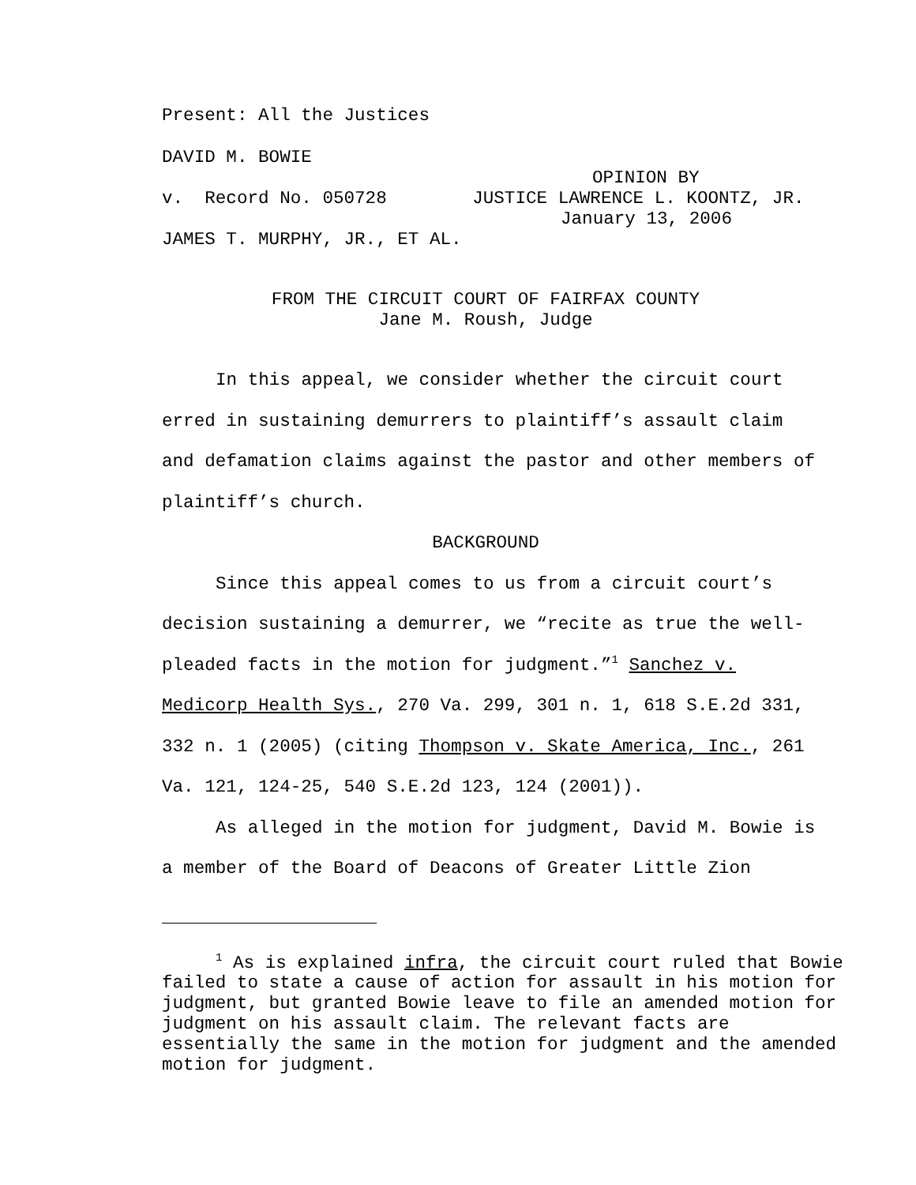Present: All the Justices
DAVID M. BOWIE
OPINION BY
v. Record No. 050728 JUSTICE LAWRENCE L. KOONTZ, JR.
January 13, 2006
JAMES T. MURPHY, JR., ET AL.
FROM THE CIRCUIT COURT OF FAIRFAX COUNTY
Jane M. Roush, Judge
In this appeal, we consider whether the circuit court erred in sustaining demurrers to plaintiff’s assault claim and defamation claims against the pastor and other members of plaintiff’s church.
BACKGROUND
Since this appeal comes to us from a circuit court’s decision sustaining a demurrer, we “recite as true the well-pleaded facts in the motion for judgment.”<sup>1</sup> Sanchez v. Medicorp Health Sys., 270 Va. 299, 301 n. 1, 618 S.E.2d 331, 332 n. 1 (2005) (citing Thompson v. Skate America, Inc., 261 Va. 121, 124-25, 540 S.E.2d 123, 124 (2001)).
As alleged in the motion for judgment, David M. Bowie is a member of the Board of Deacons of Greater Little Zion
<sup>1</sup> As is explained infra, the circuit court ruled that Bowie failed to state a cause of action for assault in his motion for judgment, but granted Bowie leave to file an amended motion for judgment on his assault claim. The relevant facts are essentially the same in the motion for judgment and the amended motion for judgment.